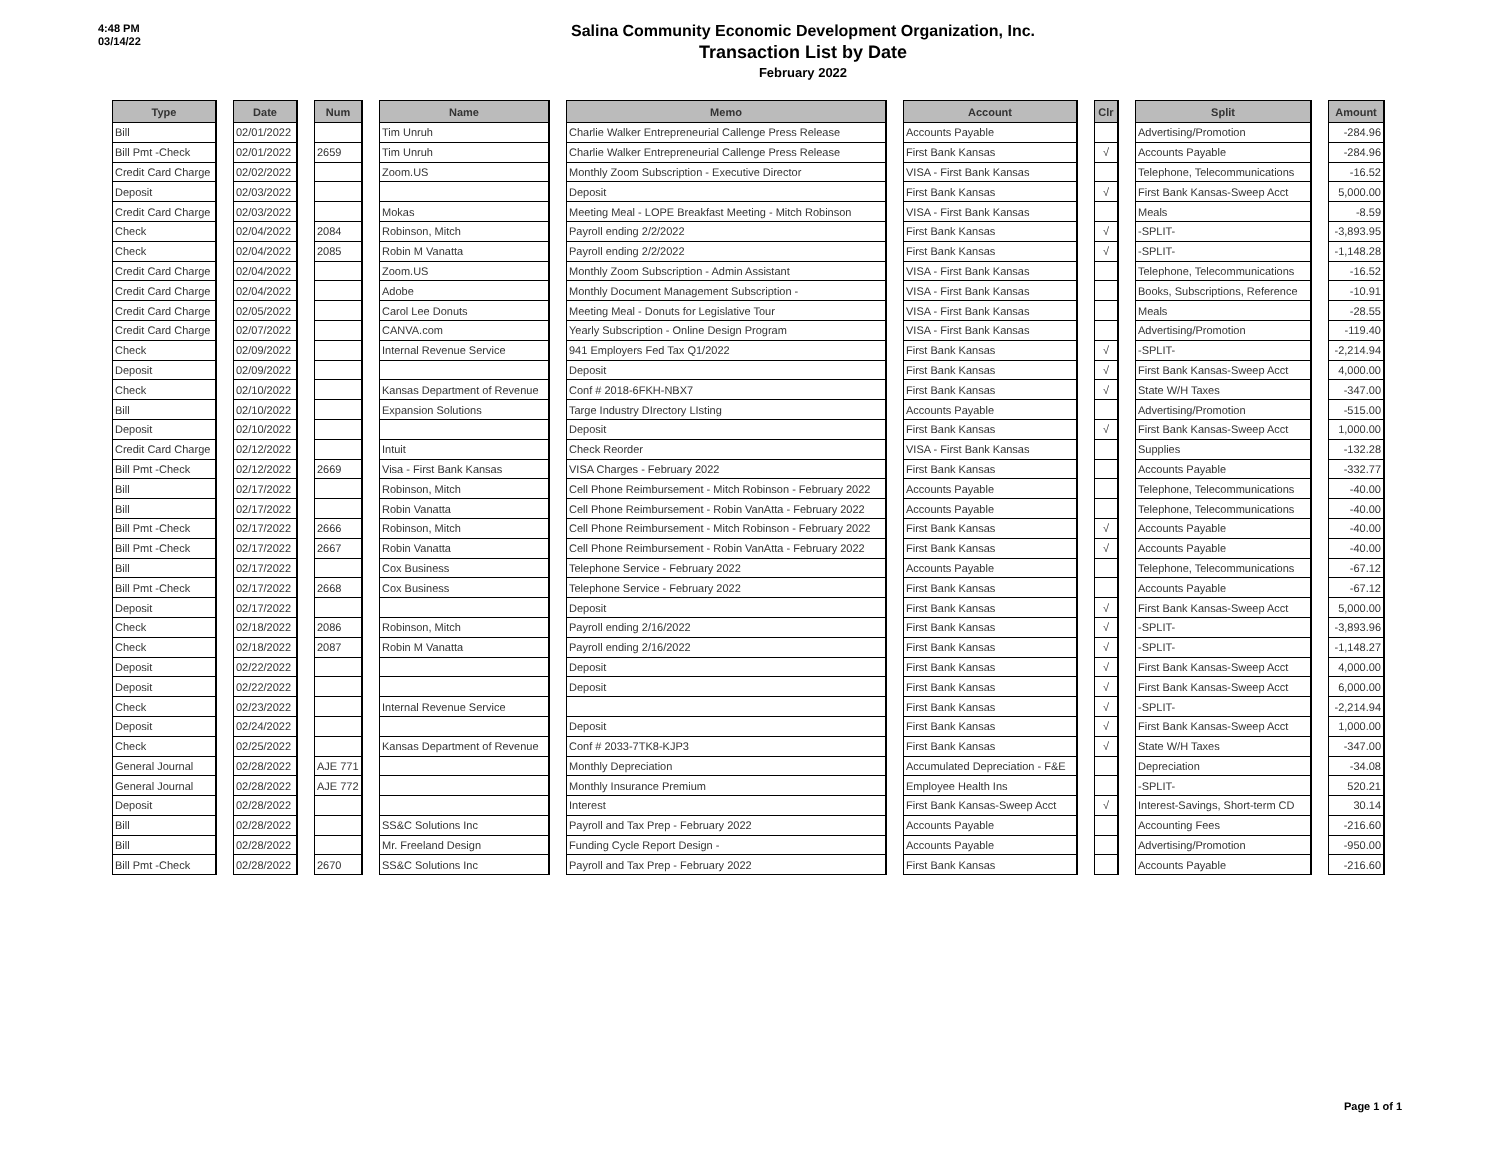4:48 PM
03/14/22
Salina Community Economic Development Organization, Inc.
Transaction List by Date
February 2022
| Type | | Date | | Num | | Name | | Memo | | Account | | Clr | | Split | | Amount |
| --- | --- | --- | --- | --- | --- | --- | --- | --- | --- | --- | --- | --- | --- | --- | --- | --- |
| Bill | | 02/01/2022 | | | | Tim Unruh | | Charlie Walker Entrepreneurial Callenge Press Release | | Accounts Payable | | | | Advertising/Promotion | | -284.96 |
| Bill Pmt -Check | | 02/01/2022 | | 2659 | | Tim Unruh | | Charlie Walker Entrepreneurial Callenge Press Release | | First Bank Kansas | | √ | | Accounts Payable | | -284.96 |
| Credit Card Charge | | 02/02/2022 | | | | Zoom.US | | Monthly Zoom Subscription - Executive Director | | VISA - First Bank Kansas | | | | Telephone, Telecommunications | | -16.52 |
| Deposit | | 02/03/2022 | | | | | | Deposit | | First Bank Kansas | | √ | | First Bank Kansas-Sweep Acct | | 5,000.00 |
| Credit Card Charge | | 02/03/2022 | | | | Mokas | | Meeting Meal - LOPE Breakfast Meeting - Mitch Robinson | | VISA - First Bank Kansas | | | | Meals | | -8.59 |
| Check | | 02/04/2022 | | 2084 | | Robinson, Mitch | | Payroll ending 2/2/2022 | | First Bank Kansas | | √ | | -SPLIT- | | -3,893.95 |
| Check | | 02/04/2022 | | 2085 | | Robin M Vanatta | | Payroll ending 2/2/2022 | | First Bank Kansas | | √ | | -SPLIT- | | -1,148.28 |
| Credit Card Charge | | 02/04/2022 | | | | Zoom.US | | Monthly Zoom Subscription - Admin Assistant | | VISA - First Bank Kansas | | | | Telephone, Telecommunications | | -16.52 |
| Credit Card Charge | | 02/04/2022 | | | | Adobe | | Monthly Document Management Subscription - | | VISA - First Bank Kansas | | | | Books, Subscriptions, Reference | | -10.91 |
| Credit Card Charge | | 02/05/2022 | | | | Carol Lee Donuts | | Meeting Meal - Donuts for Legislative Tour | | VISA - First Bank Kansas | | | | Meals | | -28.55 |
| Credit Card Charge | | 02/07/2022 | | | | CANVA.com | | Yearly Subscription - Online Design Program | | VISA - First Bank Kansas | | | | Advertising/Promotion | | -119.40 |
| Check | | 02/09/2022 | | | | Internal Revenue Service | | 941 Employers Fed Tax Q1/2022 | | First Bank Kansas | | √ | | -SPLIT- | | -2,214.94 |
| Deposit | | 02/09/2022 | | | | | | Deposit | | First Bank Kansas | | √ | | First Bank Kansas-Sweep Acct | | 4,000.00 |
| Check | | 02/10/2022 | | | | Kansas Department of Revenue | | Conf # 2018-6FKH-NBX7 | | First Bank Kansas | | √ | | State W/H Taxes | | -347.00 |
| Bill | | 02/10/2022 | | | | Expansion Solutions | | Targe Industry DIrectory LIsting | | Accounts Payable | | | | Advertising/Promotion | | -515.00 |
| Deposit | | 02/10/2022 | | | | | | Deposit | | First Bank Kansas | | √ | | First Bank Kansas-Sweep Acct | | 1,000.00 |
| Credit Card Charge | | 02/12/2022 | | | | Intuit | | Check Reorder | | VISA - First Bank Kansas | | | | Supplies | | -132.28 |
| Bill Pmt -Check | | 02/12/2022 | | 2669 | | Visa - First Bank Kansas | | VISA Charges - February 2022 | | First Bank Kansas | | | | Accounts Payable | | -332.77 |
| Bill | | 02/17/2022 | | | | Robinson, Mitch | | Cell Phone Reimbursement - Mitch Robinson - February 2022 | | Accounts Payable | | | | Telephone, Telecommunications | | -40.00 |
| Bill | | 02/17/2022 | | | | Robin Vanatta | | Cell Phone Reimbursement - Robin VanAtta - February 2022 | | Accounts Payable | | | | Telephone, Telecommunications | | -40.00 |
| Bill Pmt -Check | | 02/17/2022 | | 2666 | | Robinson, Mitch | | Cell Phone Reimbursement - Mitch Robinson - February 2022 | | First Bank Kansas | | √ | | Accounts Payable | | -40.00 |
| Bill Pmt -Check | | 02/17/2022 | | 2667 | | Robin Vanatta | | Cell Phone Reimbursement - Robin VanAtta - February 2022 | | First Bank Kansas | | √ | | Accounts Payable | | -40.00 |
| Bill | | 02/17/2022 | | | | Cox Business | | Telephone Service - February 2022 | | Accounts Payable | | | | Telephone, Telecommunications | | -67.12 |
| Bill Pmt -Check | | 02/17/2022 | | 2668 | | Cox Business | | Telephone Service - February 2022 | | First Bank Kansas | | | | Accounts Payable | | -67.12 |
| Deposit | | 02/17/2022 | | | | | | Deposit | | First Bank Kansas | | √ | | First Bank Kansas-Sweep Acct | | 5,000.00 |
| Check | | 02/18/2022 | | 2086 | | Robinson, Mitch | | Payroll ending 2/16/2022 | | First Bank Kansas | | √ | | -SPLIT- | | -3,893.96 |
| Check | | 02/18/2022 | | 2087 | | Robin M Vanatta | | Payroll ending 2/16/2022 | | First Bank Kansas | | √ | | -SPLIT- | | -1,148.27 |
| Deposit | | 02/22/2022 | | | | | | Deposit | | First Bank Kansas | | √ | | First Bank Kansas-Sweep Acct | | 4,000.00 |
| Deposit | | 02/22/2022 | | | | | | Deposit | | First Bank Kansas | | √ | | First Bank Kansas-Sweep Acct | | 6,000.00 |
| Check | | 02/23/2022 | | | | Internal Revenue Service | | | | First Bank Kansas | | √ | | -SPLIT- | | -2,214.94 |
| Deposit | | 02/24/2022 | | | | | | Deposit | | First Bank Kansas | | √ | | First Bank Kansas-Sweep Acct | | 1,000.00 |
| Check | | 02/25/2022 | | | | Kansas Department of Revenue | | Conf # 2033-7TK8-KJP3 | | First Bank Kansas | | √ | | State W/H Taxes | | -347.00 |
| General Journal | | 02/28/2022 | | AJE 771 | | | | Monthly Depreciation | | Accumulated Depreciation - F&E | | | | Depreciation | | -34.08 |
| General Journal | | 02/28/2022 | | AJE 772 | | | | Monthly Insurance Premium | | Employee Health Ins | | | | -SPLIT- | | 520.21 |
| Deposit | | 02/28/2022 | | | | | | Interest | | First Bank Kansas-Sweep Acct | | √ | | Interest-Savings, Short-term CD | | 30.14 |
| Bill | | 02/28/2022 | | | | SS&C Solutions Inc | | Payroll and Tax Prep - February 2022 | | Accounts Payable | | | | Accounting Fees | | -216.60 |
| Bill | | 02/28/2022 | | | | Mr. Freeland Design | | Funding Cycle Report Design - | | Accounts Payable | | | | Advertising/Promotion | | -950.00 |
| Bill Pmt -Check | | 02/28/2022 | | 2670 | | SS&C Solutions Inc | | Payroll and Tax Prep - February 2022 | | First Bank Kansas | | | | Accounts Payable | | -216.60 |
Page 1 of 1